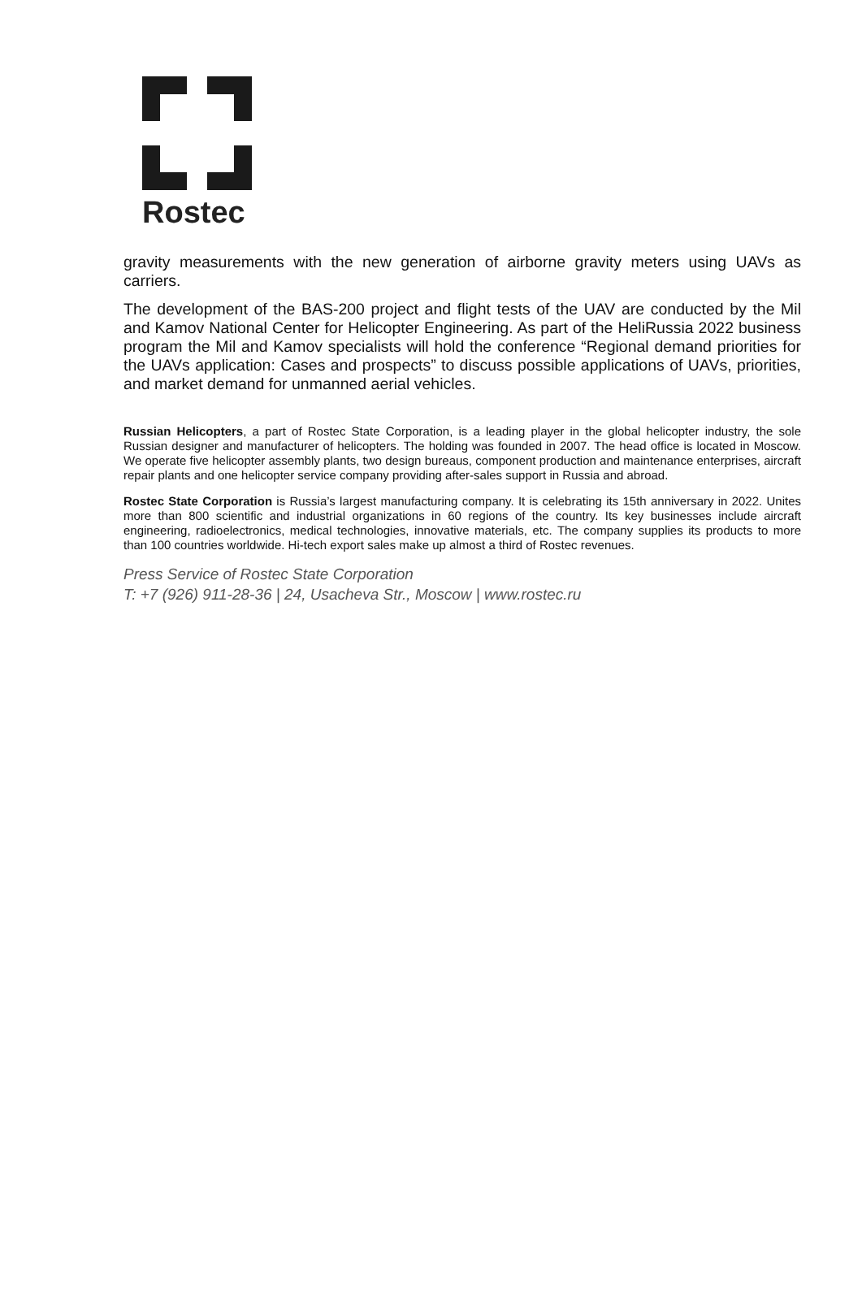Rostec
gravity measurements with the new generation of airborne gravity meters using UAVs as carriers.
The development of the BAS-200 project and flight tests of the UAV are conducted by the Mil and Kamov National Center for Helicopter Engineering. As part of the HeliRussia 2022 business program the Mil and Kamov specialists will hold the conference “Regional demand priorities for the UAVs application: Cases and prospects” to discuss possible applications of UAVs, priorities, and market demand for unmanned aerial vehicles.
Russian Helicopters, a part of Rostec State Corporation, is a leading player in the global helicopter industry, the sole Russian designer and manufacturer of helicopters. The holding was founded in 2007. The head office is located in Moscow. We operate five helicopter assembly plants, two design bureaus, component production and maintenance enterprises, aircraft repair plants and one helicopter service company providing after-sales support in Russia and abroad.
Rostec State Corporation is Russia’s largest manufacturing company. It is celebrating its 15th anniversary in 2022. Unites more than 800 scientific and industrial organizations in 60 regions of the country. Its key businesses include aircraft engineering, radioelectronics, medical technologies, innovative materials, etc. The company supplies its products to more than 100 countries worldwide. Hi-tech export sales make up almost a third of Rostec revenues.
Press Service of Rostec State Corporation
T: +7 (926) 911-28-36 | 24, Usacheva Str., Moscow | www.rostec.ru